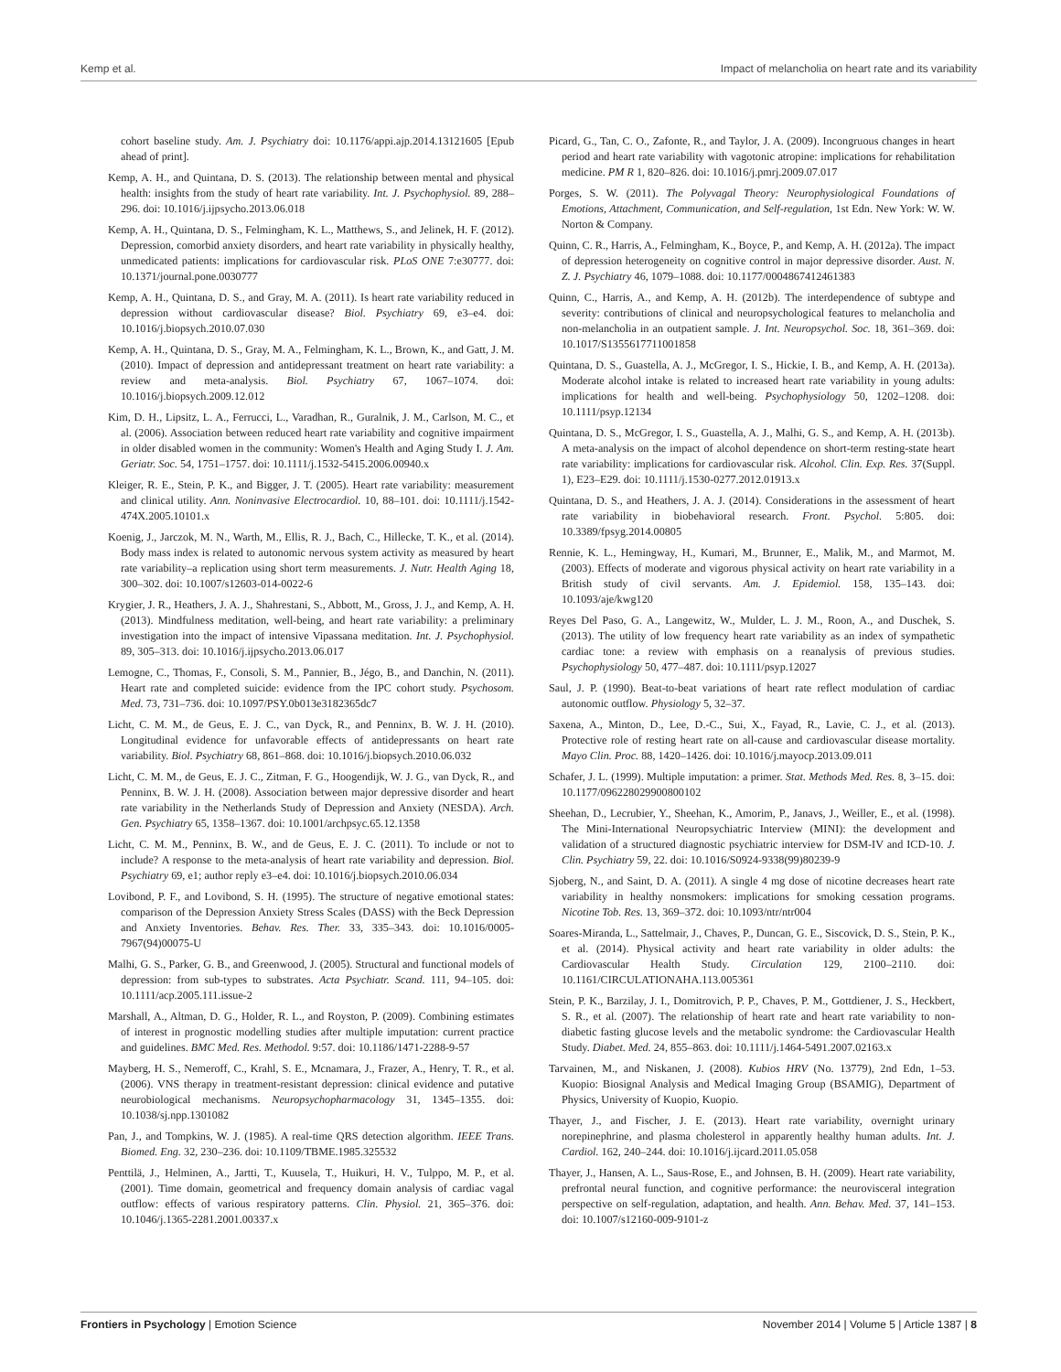Kemp et al. Impact of melancholia on heart rate and its variability
cohort baseline study. Am. J. Psychiatry doi: 10.1176/appi.ajp.2014.13121605 [Epub ahead of print].
Kemp, A. H., and Quintana, D. S. (2013). The relationship between mental and physical health: insights from the study of heart rate variability. Int. J. Psychophysiol. 89, 288–296. doi: 10.1016/j.ijpsycho.2013.06.018
Kemp, A. H., Quintana, D. S., Felmingham, K. L., Matthews, S., and Jelinek, H. F. (2012). Depression, comorbid anxiety disorders, and heart rate variability in physically healthy, unmedicated patients: implications for cardiovascular risk. PLoS ONE 7:e30777. doi: 10.1371/journal.pone.0030777
Kemp, A. H., Quintana, D. S., and Gray, M. A. (2011). Is heart rate variability reduced in depression without cardiovascular disease? Biol. Psychiatry 69, e3–e4. doi: 10.1016/j.biopsych.2010.07.030
Kemp, A. H., Quintana, D. S., Gray, M. A., Felmingham, K. L., Brown, K., and Gatt, J. M. (2010). Impact of depression and antidepressant treatment on heart rate variability: a review and meta-analysis. Biol. Psychiatry 67, 1067–1074. doi: 10.1016/j.biopsych.2009.12.012
Kim, D. H., Lipsitz, L. A., Ferrucci, L., Varadhan, R., Guralnik, J. M., Carlson, M. C., et al. (2006). Association between reduced heart rate variability and cognitive impairment in older disabled women in the community: Women's Health and Aging Study I. J. Am. Geriatr. Soc. 54, 1751–1757. doi: 10.1111/j.1532-5415.2006.00940.x
Kleiger, R. E., Stein, P. K., and Bigger, J. T. (2005). Heart rate variability: measurement and clinical utility. Ann. Noninvasive Electrocardiol. 10, 88–101. doi: 10.1111/j.1542-474X.2005.10101.x
Koenig, J., Jarczok, M. N., Warth, M., Ellis, R. J., Bach, C., Hillecke, T. K., et al. (2014). Body mass index is related to autonomic nervous system activity as measured by heart rate variability–a replication using short term measurements. J. Nutr. Health Aging 18, 300–302. doi: 10.1007/s12603-014-0022-6
Krygier, J. R., Heathers, J. A. J., Shahrestani, S., Abbott, M., Gross, J. J., and Kemp, A. H. (2013). Mindfulness meditation, well-being, and heart rate variability: a preliminary investigation into the impact of intensive Vipassana meditation. Int. J. Psychophysiol. 89, 305–313. doi: 10.1016/j.ijpsycho.2013.06.017
Lemogne, C., Thomas, F., Consoli, S. M., Pannier, B., Jégo, B., and Danchin, N. (2011). Heart rate and completed suicide: evidence from the IPC cohort study. Psychosom. Med. 73, 731–736. doi: 10.1097/PSY.0b013e3182365dc7
Licht, C. M. M., de Geus, E. J. C., van Dyck, R., and Penninx, B. W. J. H. (2010). Longitudinal evidence for unfavorable effects of antidepressants on heart rate variability. Biol. Psychiatry 68, 861–868. doi: 10.1016/j.biopsych.2010.06.032
Licht, C. M. M., de Geus, E. J. C., Zitman, F. G., Hoogendijk, W. J. G., van Dyck, R., and Penninx, B. W. J. H. (2008). Association between major depressive disorder and heart rate variability in the Netherlands Study of Depression and Anxiety (NESDA). Arch. Gen. Psychiatry 65, 1358–1367. doi: 10.1001/archpsyc.65.12.1358
Licht, C. M. M., Penninx, B. W., and de Geus, E. J. C. (2011). To include or not to include? A response to the meta-analysis of heart rate variability and depression. Biol. Psychiatry 69, e1; author reply e3–e4. doi: 10.1016/j.biopsych.2010.06.034
Lovibond, P. F., and Lovibond, S. H. (1995). The structure of negative emotional states: comparison of the Depression Anxiety Stress Scales (DASS) with the Beck Depression and Anxiety Inventories. Behav. Res. Ther. 33, 335–343. doi: 10.1016/0005-7967(94)00075-U
Malhi, G. S., Parker, G. B., and Greenwood, J. (2005). Structural and functional models of depression: from sub-types to substrates. Acta Psychiatr. Scand. 111, 94–105. doi: 10.1111/acp.2005.111.issue-2
Marshall, A., Altman, D. G., Holder, R. L., and Royston, P. (2009). Combining estimates of interest in prognostic modelling studies after multiple imputation: current practice and guidelines. BMC Med. Res. Methodol. 9:57. doi: 10.1186/1471-2288-9-57
Mayberg, H. S., Nemeroff, C., Krahl, S. E., Mcnamara, J., Frazer, A., Henry, T. R., et al. (2006). VNS therapy in treatment-resistant depression: clinical evidence and putative neurobiological mechanisms. Neuropsychopharmacology 31, 1345–1355. doi: 10.1038/sj.npp.1301082
Pan, J., and Tompkins, W. J. (1985). A real-time QRS detection algorithm. IEEE Trans. Biomed. Eng. 32, 230–236. doi: 10.1109/TBME.1985.325532
Penttilä, J., Helminen, A., Jartti, T., Kuusela, T., Huikuri, H. V., Tulppo, M. P., et al. (2001). Time domain, geometrical and frequency domain analysis of cardiac vagal outflow: effects of various respiratory patterns. Clin. Physiol. 21, 365–376. doi: 10.1046/j.1365-2281.2001.00337.x
Picard, G., Tan, C. O., Zafonte, R., and Taylor, J. A. (2009). Incongruous changes in heart period and heart rate variability with vagotonic atropine: implications for rehabilitation medicine. PM R 1, 820–826. doi: 10.1016/j.pmrj.2009.07.017
Porges, S. W. (2011). The Polyvagal Theory: Neurophysiological Foundations of Emotions, Attachment, Communication, and Self-regulation, 1st Edn. New York: W. W. Norton & Company.
Quinn, C. R., Harris, A., Felmingham, K., Boyce, P., and Kemp, A. H. (2012a). The impact of depression heterogeneity on cognitive control in major depressive disorder. Aust. N. Z. J. Psychiatry 46, 1079–1088. doi: 10.1177/0004867412461383
Quinn, C., Harris, A., and Kemp, A. H. (2012b). The interdependence of subtype and severity: contributions of clinical and neuropsychological features to melancholia and non-melancholia in an outpatient sample. J. Int. Neuropsychol. Soc. 18, 361–369. doi: 10.1017/S1355617711001858
Quintana, D. S., Guastella, A. J., McGregor, I. S., Hickie, I. B., and Kemp, A. H. (2013a). Moderate alcohol intake is related to increased heart rate variability in young adults: implications for health and well-being. Psychophysiology 50, 1202–1208. doi: 10.1111/psyp.12134
Quintana, D. S., McGregor, I. S., Guastella, A. J., Malhi, G. S., and Kemp, A. H. (2013b). A meta-analysis on the impact of alcohol dependence on short-term resting-state heart rate variability: implications for cardiovascular risk. Alcohol. Clin. Exp. Res. 37(Suppl. 1), E23–E29. doi: 10.1111/j.1530-0277.2012.01913.x
Quintana, D. S., and Heathers, J. A. J. (2014). Considerations in the assessment of heart rate variability in biobehavioral research. Front. Psychol. 5:805. doi: 10.3389/fpsyg.2014.00805
Rennie, K. L., Hemingway, H., Kumari, M., Brunner, E., Malik, M., and Marmot, M. (2003). Effects of moderate and vigorous physical activity on heart rate variability in a British study of civil servants. Am. J. Epidemiol. 158, 135–143. doi: 10.1093/aje/kwg120
Reyes Del Paso, G. A., Langewitz, W., Mulder, L. J. M., Roon, A., and Duschek, S. (2013). The utility of low frequency heart rate variability as an index of sympathetic cardiac tone: a review with emphasis on a reanalysis of previous studies. Psychophysiology 50, 477–487. doi: 10.1111/psyp.12027
Saul, J. P. (1990). Beat-to-beat variations of heart rate reflect modulation of cardiac autonomic outflow. Physiology 5, 32–37.
Saxena, A., Minton, D., Lee, D.-C., Sui, X., Fayad, R., Lavie, C. J., et al. (2013). Protective role of resting heart rate on all-cause and cardiovascular disease mortality. Mayo Clin. Proc. 88, 1420–1426. doi: 10.1016/j.mayocp.2013.09.011
Schafer, J. L. (1999). Multiple imputation: a primer. Stat. Methods Med. Res. 8, 3–15. doi: 10.1177/096228029900800102
Sheehan, D., Lecrubier, Y., Sheehan, K., Amorim, P., Janavs, J., Weiller, E., et al. (1998). The Mini-International Neuropsychiatric Interview (MINI): the development and validation of a structured diagnostic psychiatric interview for DSM-IV and ICD-10. J. Clin. Psychiatry 59, 22. doi: 10.1016/S0924-9338(99)80239-9
Sjoberg, N., and Saint, D. A. (2011). A single 4 mg dose of nicotine decreases heart rate variability in healthy nonsmokers: implications for smoking cessation programs. Nicotine Tob. Res. 13, 369–372. doi: 10.1093/ntr/ntr004
Soares-Miranda, L., Sattelmair, J., Chaves, P., Duncan, G. E., Siscovick, D. S., Stein, P. K., et al. (2014). Physical activity and heart rate variability in older adults: the Cardiovascular Health Study. Circulation 129, 2100–2110. doi: 10.1161/CIRCULATIONAHA.113.005361
Stein, P. K., Barzilay, J. I., Domitrovich, P. P., Chaves, P. M., Gottdiener, J. S., Heckbert, S. R., et al. (2007). The relationship of heart rate and heart rate variability to non-diabetic fasting glucose levels and the metabolic syndrome: the Cardiovascular Health Study. Diabet. Med. 24, 855–863. doi: 10.1111/j.1464-5491.2007.02163.x
Tarvainen, M., and Niskanen, J. (2008). Kubios HRV (No. 13779), 2nd Edn, 1–53. Kuopio: Biosignal Analysis and Medical Imaging Group (BSAMIG), Department of Physics, University of Kuopio, Kuopio.
Thayer, J., and Fischer, J. E. (2013). Heart rate variability, overnight urinary norepinephrine, and plasma cholesterol in apparently healthy human adults. Int. J. Cardiol. 162, 240–244. doi: 10.1016/j.ijcard.2011.05.058
Thayer, J., Hansen, A. L., Saus-Rose, E., and Johnsen, B. H. (2009). Heart rate variability, prefrontal neural function, and cognitive performance: the neurovisceral integration perspective on self-regulation, adaptation, and health. Ann. Behav. Med. 37, 141–153. doi: 10.1007/s12160-009-9101-z
Frontiers in Psychology | Emotion Science November 2014 | Volume 5 | Article 1387 | 8